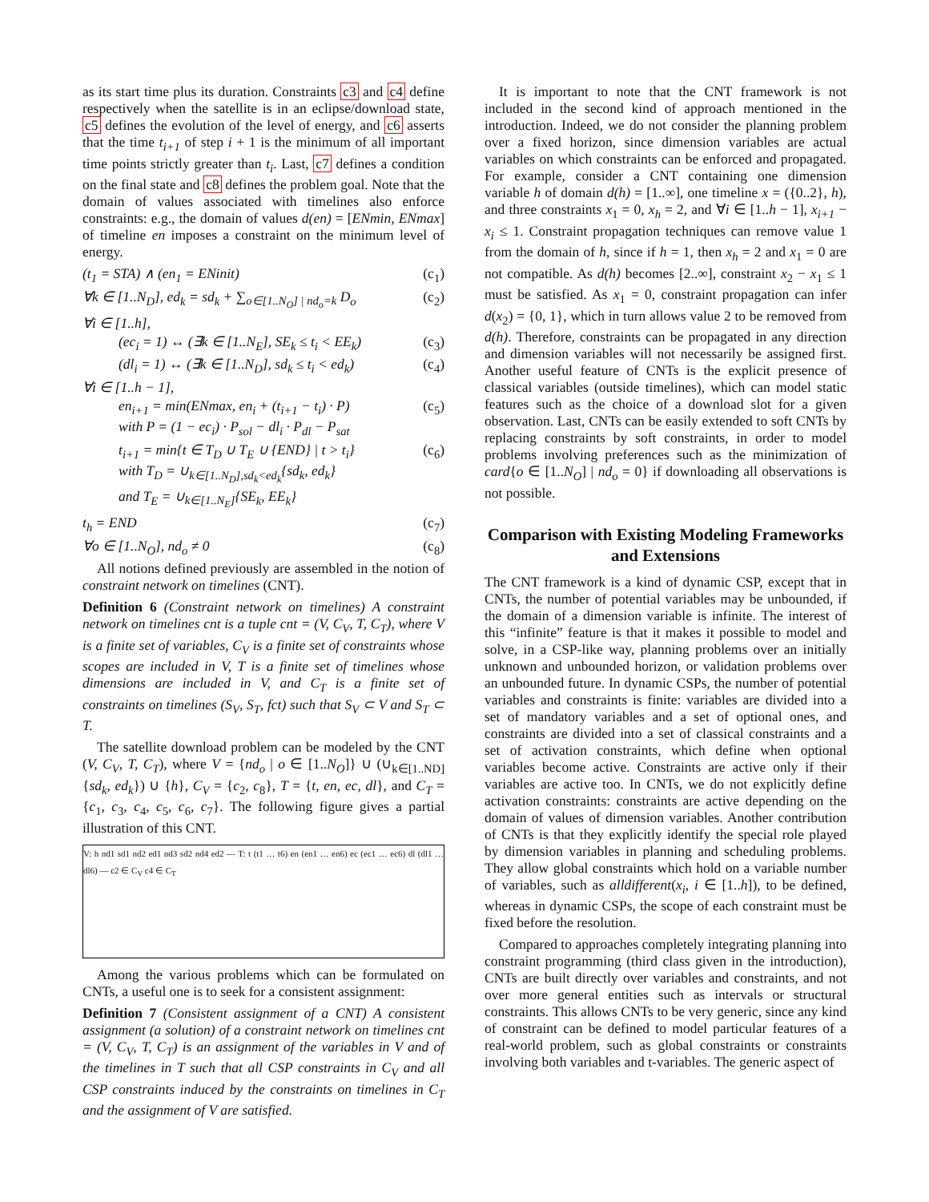as its start time plus its duration. Constraints c3 and c4 define respectively when the satellite is in an eclipse/download state, c5 defines the evolution of the level of energy, and c6 asserts that the time t<sub>i+1</sub> of step i + 1 is the minimum of all important time points strictly greater than t<sub>i</sub>. Last, c7 defines a condition on the final state and c8 defines the problem goal. Note that the domain of values associated with timelines also enforce constraints: e.g., the domain of values d(en) = [ENmin, ENmax] of timeline en imposes a constraint on the minimum level of energy.
(t<sub>1</sub> = STA) ∧ (en<sub>1</sub> = ENinit) (c<sub>1</sub>)
∀k ∈ [1..N<sub>D</sub>], ed<sub>k</sub> = sd<sub>k</sub> + ∑<sub>o∈[1..N<sub>O</sub>] | nd<sub>o</sub>=k</sub> D<sub>o</sub> (c<sub>2</sub>)
∀i ∈ [1..h],
(ec<sub>i</sub> = 1) ↔ (∃k ∈ [1..N<sub>E</sub>], SE<sub>k</sub> ≤ t<sub>i</sub> < EE<sub>k</sub>) (c<sub>3</sub>)
(dl<sub>i</sub> = 1) ↔ (∃k ∈ [1..N<sub>D</sub>], sd<sub>k</sub> ≤ t<sub>i</sub> < ed<sub>k</sub>) (c<sub>4</sub>)
∀i ∈ [1..h − 1],
en<sub>i+1</sub> = min(ENmax, en<sub>i</sub> + (t<sub>i+1</sub> − t<sub>i</sub>) · P)
with P = (1 − ec<sub>i</sub>) · P<sub>sol</sub> − dl<sub>i</sub> · P<sub>dl</sub> − P<sub>sat</sub> (c<sub>5</sub>)
t<sub>i+1</sub> = min{t ∈ T<sub>D</sub> ∪ T<sub>E</sub> ∪ {END} | t > t<sub>i</sub>}
with T<sub>D</sub> = ∪<sub>k∈[1..N<sub>D</sub>],sd<sub>k</sub><ed<sub>k</sub></sub>{sd<sub>k</sub>, ed<sub>k</sub>}
and T<sub>E</sub> = ∪<sub>k∈[1..N<sub>E</sub>]</sub>{SE<sub>k</sub>, EE<sub>k</sub>} (c<sub>6</sub>)
t<sub>h</sub> = END (c<sub>7</sub>)
∀o ∈ [1..N<sub>O</sub>], nd<sub>o</sub> ≠ 0 (c<sub>8</sub>)
All notions defined previously are assembled in the notion of constraint network on timelines (CNT).
Definition 6 (Constraint network on timelines) A constraint network on timelines cnt is a tuple cnt = (V, C<sub>V</sub>, T, C<sub>T</sub>), where V is a finite set of variables, C<sub>V</sub> is a finite set of constraints whose scopes are included in V, T is a finite set of timelines whose dimensions are included in V, and C<sub>T</sub> is a finite set of constraints on timelines (S<sub>V</sub>, S<sub>T</sub>, fct) such that S<sub>V</sub> ⊂ V and S<sub>T</sub> ⊂ T.
The satellite download problem can be modeled by the CNT (V, C<sub>V</sub>, T, C<sub>T</sub>), where V = {nd<sub>o</sub> | o ∈ [1..N<sub>O</sub>]} ∪ (∪<sub>k∈[1..ND]</sub>{sd<sub>k</sub>, ed<sub>k</sub>}) ∪ {h}, C<sub>V</sub> = {c<sub>2</sub>, c<sub>8</sub>}, T = {t, en, ec, dl}, and C<sub>T</sub> = {c<sub>1</sub>, c<sub>3</sub>, c<sub>4</sub>, c<sub>5</sub>, c<sub>6</sub>, c<sub>7</sub>}. The following figure gives a partial illustration of this CNT.
V: h nd1 sd1 nd2 ed1 nd3 sd2 nd4 ed2 — T: t (t1 … t6) en (en1 … en6) ec (ec1 … ec6) dl (dl1 … dl6) — c2 ∈ C<sub>V</sub> c4 ∈ C<sub>T</sub>
Among the various problems which can be formulated on CNTs, a useful one is to seek for a consistent assignment:
Definition 7 (Consistent assignment of a CNT) A consistent assignment (a solution) of a constraint network on timelines cnt = (V, C<sub>V</sub>, T, C<sub>T</sub>) is an assignment of the variables in V and of the timelines in T such that all CSP constraints in C<sub>V</sub> and all CSP constraints induced by the constraints on timelines in C<sub>T</sub> and the assignment of V are satisfied.
It is important to note that the CNT framework is not included in the second kind of approach mentioned in the introduction. Indeed, we do not consider the planning problem over a fixed horizon, since dimension variables are actual variables on which constraints can be enforced and propagated. For example, consider a CNT containing one dimension variable h of domain d(h) = [1..∞], one timeline x = ({0..2}, h), and three constraints x<sub>1</sub> = 0, x<sub>h</sub> = 2, and ∀i ∈ [1..h − 1], x<sub>i+1</sub> − x<sub>i</sub> ≤ 1. Constraint propagation techniques can remove value 1 from the domain of h, since if h = 1, then x<sub>h</sub> = 2 and x<sub>1</sub> = 0 are not compatible. As d(h) becomes [2..∞], constraint x<sub>2</sub> − x<sub>1</sub> ≤ 1 must be satisfied. As x<sub>1</sub> = 0, constraint propagation can infer d(x<sub>2</sub>) = {0, 1}, which in turn allows value 2 to be removed from d(h). Therefore, constraints can be propagated in any direction and dimension variables will not necessarily be assigned first. Another useful feature of CNTs is the explicit presence of classical variables (outside timelines), which can model static features such as the choice of a download slot for a given observation. Last, CNTs can be easily extended to soft CNTs by replacing constraints by soft constraints, in order to model problems involving preferences such as the minimization of card{o ∈ [1..N<sub>O</sub>] | nd<sub>o</sub> = 0} if downloading all observations is not possible.
Comparison with Existing Modeling Frameworks and Extensions
The CNT framework is a kind of dynamic CSP, except that in CNTs, the number of potential variables may be unbounded, if the domain of a dimension variable is infinite. The interest of this “infinite” feature is that it makes it possible to model and solve, in a CSP-like way, planning problems over an initially unknown and unbounded horizon, or validation problems over an unbounded future. In dynamic CSPs, the number of potential variables and constraints is finite: variables are divided into a set of mandatory variables and a set of optional ones, and constraints are divided into a set of classical constraints and a set of activation constraints, which define when optional variables become active. Constraints are active only if their variables are active too. In CNTs, we do not explicitly define activation constraints: constraints are active depending on the domain of values of dimension variables. Another contribution of CNTs is that they explicitly identify the special role played by dimension variables in planning and scheduling problems. They allow global constraints which hold on a variable number of variables, such as alldifferent(x<sub>i</sub>, i ∈ [1..h]), to be defined, whereas in dynamic CSPs, the scope of each constraint must be fixed before the resolution.
Compared to approaches completely integrating planning into constraint programming (third class given in the introduction), CNTs are built directly over variables and constraints, and not over more general entities such as intervals or structural constraints. This allows CNTs to be very generic, since any kind of constraint can be defined to model particular features of a real-world problem, such as global constraints or constraints involving both variables and t-variables. The generic aspect of